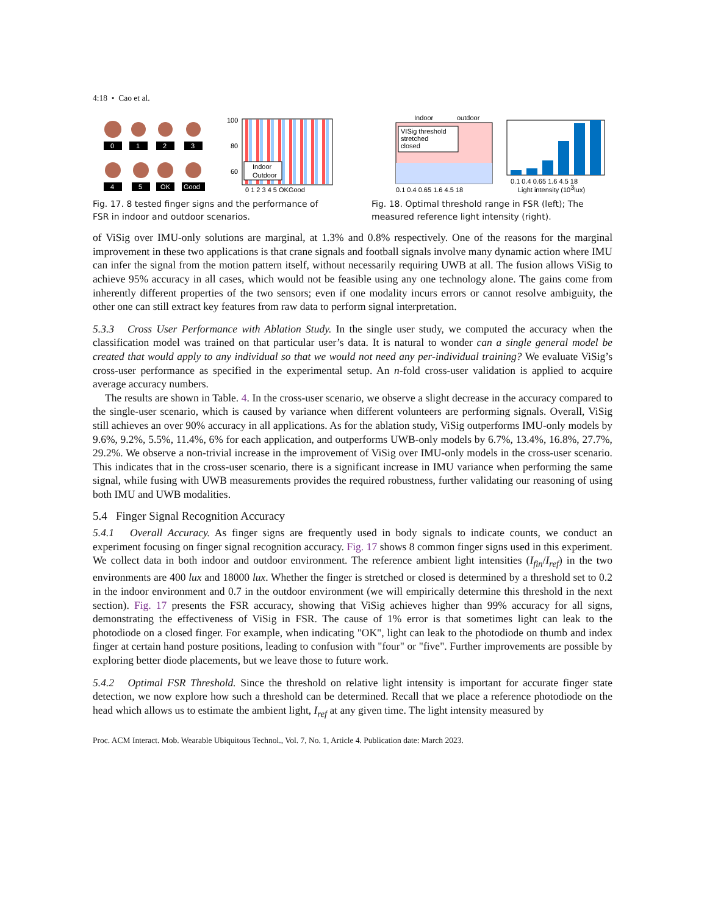4:18 • Cao et al.
0
1
2
3
4
5
OK
Good
100
80
60
Indoor
Outdoor
0 1 2 3 4 5 OKGood
Fig. 17. 8 tested finger signs and the performance of FSR in indoor and outdoor scenarios.
Indoor
outdoor
VISig threshold
stretched
closed
0.1 0.4 0.65 1.6 4.5 18
0.1 0.4 0.65 1.6 4.5 18
Light intensity (103lux)
Fig. 18. Optimal threshold range in FSR (left); The measured reference light intensity (right).
of ViSig over IMU-only solutions are marginal, at 1.3% and 0.8% respectively. One of the reasons for the marginal improvement in these two applications is that crane signals and football signals involve many dynamic action where IMU can infer the signal from the motion pattern itself, without necessarily requiring UWB at all. The fusion allows ViSig to achieve 95% accuracy in all cases, which would not be feasible using any one technology alone. The gains come from inherently different properties of the two sensors; even if one modality incurs errors or cannot resolve ambiguity, the other one can still extract key features from raw data to perform signal interpretation.
5.3.3 Cross User Performance with Ablation Study. In the single user study, we computed the accuracy when the classification model was trained on that particular user’s data. It is natural to wonder can a single general model be created that would apply to any individual so that we would not need any per-individual training? We evaluate ViSig’s cross-user performance as specified in the experimental setup. An n-fold cross-user validation is applied to acquire average accuracy numbers.
The results are shown in Table. 4. In the cross-user scenario, we observe a slight decrease in the accuracy compared to the single-user scenario, which is caused by variance when different volunteers are performing signals. Overall, ViSig still achieves an over 90% accuracy in all applications. As for the ablation study, ViSig outperforms IMU-only models by 9.6%, 9.2%, 5.5%, 11.4%, 6% for each application, and outperforms UWB-only models by 6.7%, 13.4%, 16.8%, 27.7%, 29.2%. We observe a non-trivial increase in the improvement of ViSig over IMU-only models in the cross-user scenario. This indicates that in the cross-user scenario, there is a significant increase in IMU variance when performing the same signal, while fusing with UWB measurements provides the required robustness, further validating our reasoning of using both IMU and UWB modalities.
5.4 Finger Signal Recognition Accuracy
5.4.1 Overall Accuracy. As finger signs are frequently used in body signals to indicate counts, we conduct an experiment focusing on finger signal recognition accuracy. Fig. 17 shows 8 common finger signs used in this experiment. We collect data in both indoor and outdoor environment. The reference ambient light intensities (I<sub>fin</sub>/I<sub>ref</sub>) in the two environments are 400 lux and 18000 lux. Whether the finger is stretched or closed is determined by a threshold set to 0.2 in the indoor environment and 0.7 in the outdoor environment (we will empirically determine this threshold in the next section). Fig. 17 presents the FSR accuracy, showing that ViSig achieves higher than 99% accuracy for all signs, demonstrating the effectiveness of ViSig in FSR. The cause of 1% error is that sometimes light can leak to the photodiode on a closed finger. For example, when indicating "OK", light can leak to the photodiode on thumb and index finger at certain hand posture positions, leading to confusion with "four" or "five". Further improvements are possible by exploring better diode placements, but we leave those to future work.
5.4.2 Optimal FSR Threshold. Since the threshold on relative light intensity is important for accurate finger state detection, we now explore how such a threshold can be determined. Recall that we place a reference photodiode on the head which allows us to estimate the ambient light, I<sub>ref</sub> at any given time. The light intensity measured by
Proc. ACM Interact. Mob. Wearable Ubiquitous Technol., Vol. 7, No. 1, Article 4. Publication date: March 2023.